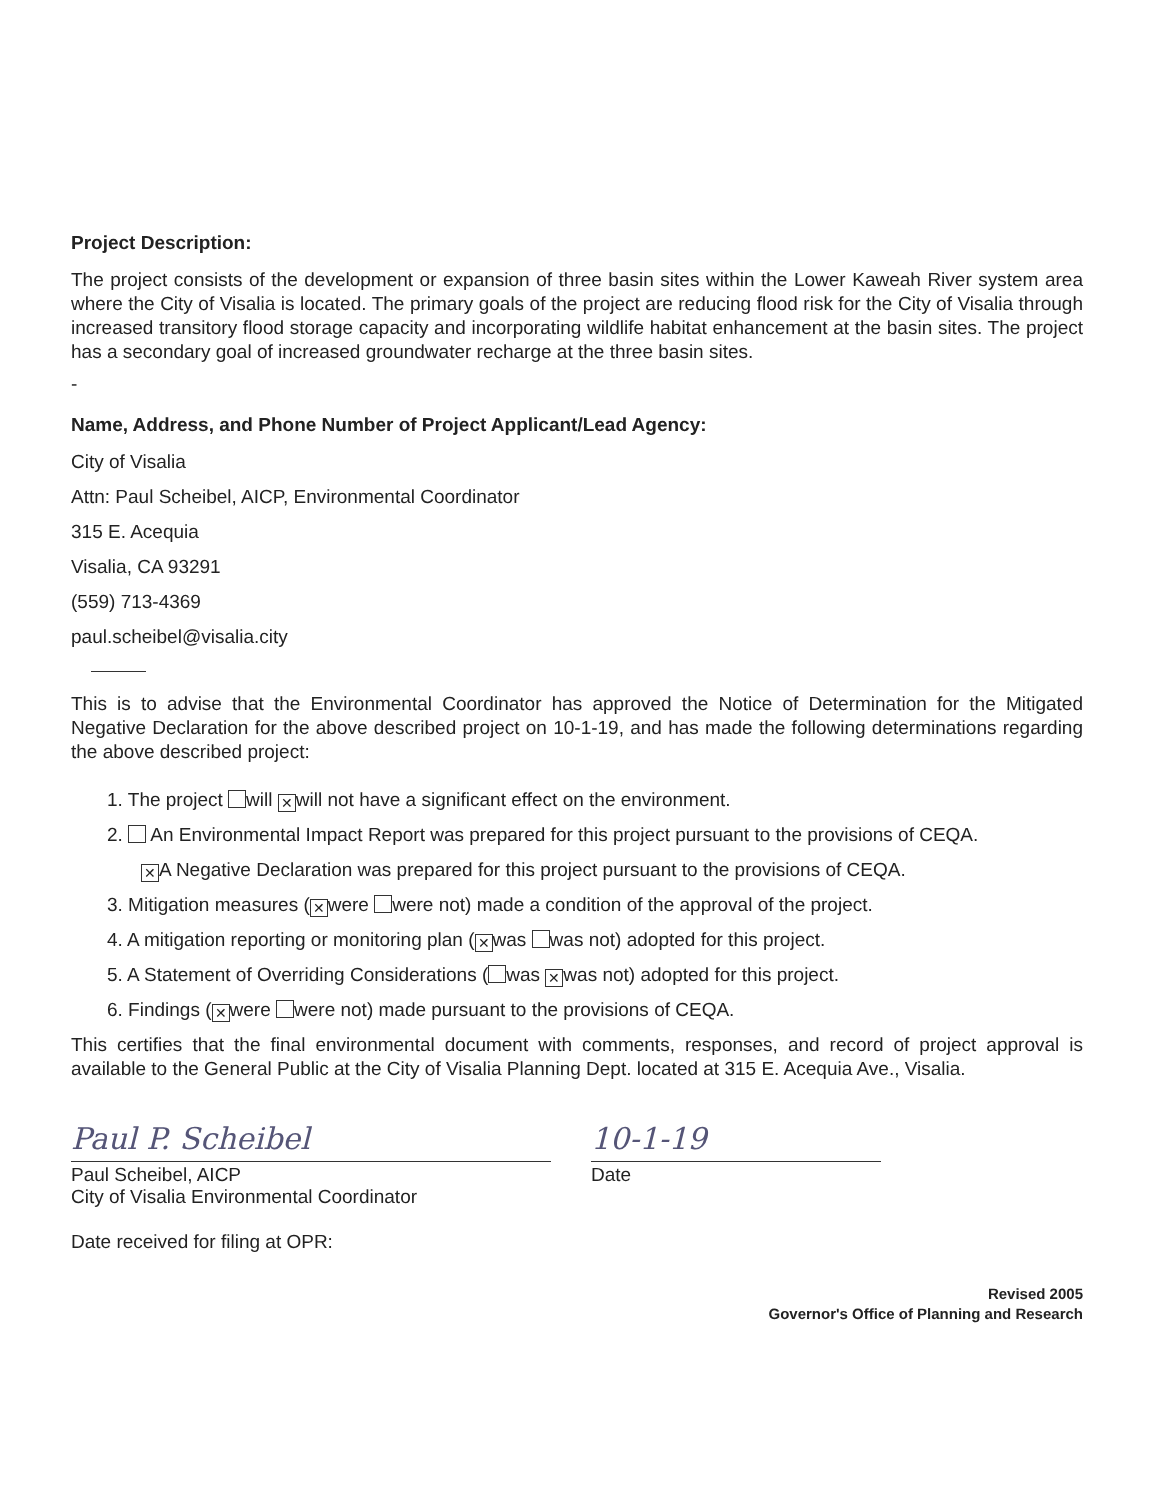Project Description:
The project consists of the development or expansion of three basin sites within the Lower Kaweah River system area where the City of Visalia is located. The primary goals of the project are reducing flood risk for the City of Visalia through increased transitory flood storage capacity and incorporating wildlife habitat enhancement at the basin sites. The project has a secondary goal of increased groundwater recharge at the three basin sites.
-
Name, Address, and Phone Number of Project Applicant/Lead Agency:
City of Visalia
Attn: Paul Scheibel, AICP, Environmental Coordinator
315 E. Acequia
Visalia, CA 93291
(559) 713-4369
paul.scheibel@visalia.city
This is to advise that the Environmental Coordinator has approved the Notice of Determination for the Mitigated Negative Declaration for the above described project on 10-1-19, and has made the following determinations regarding the above described project:
1. The project will ✕ will not have a significant effect on the environment.
2. An Environmental Impact Report was prepared for this project pursuant to the provisions of CEQA.
✕ A Negative Declaration was prepared for this project pursuant to the provisions of CEQA.
3. Mitigation measures (✕ were were not) made a condition of the approval of the project.
4. A mitigation reporting or monitoring plan (✕ was was not) adopted for this project.
5. A Statement of Overriding Considerations ( was ✕ was not) adopted for this project.
6. Findings (✕ were were not) made pursuant to the provisions of CEQA.
This certifies that the final environmental document with comments, responses, and record of project approval is available to the General Public at the City of Visalia Planning Dept. located at 315 E. Acequia Ave., Visalia.
Paul P. Scheibel
Paul Scheibel, AICP
City of Visalia Environmental Coordinator
10-1-19
Date
Date received for filing at OPR:
Revised 2005
Governor's Office of Planning and Research